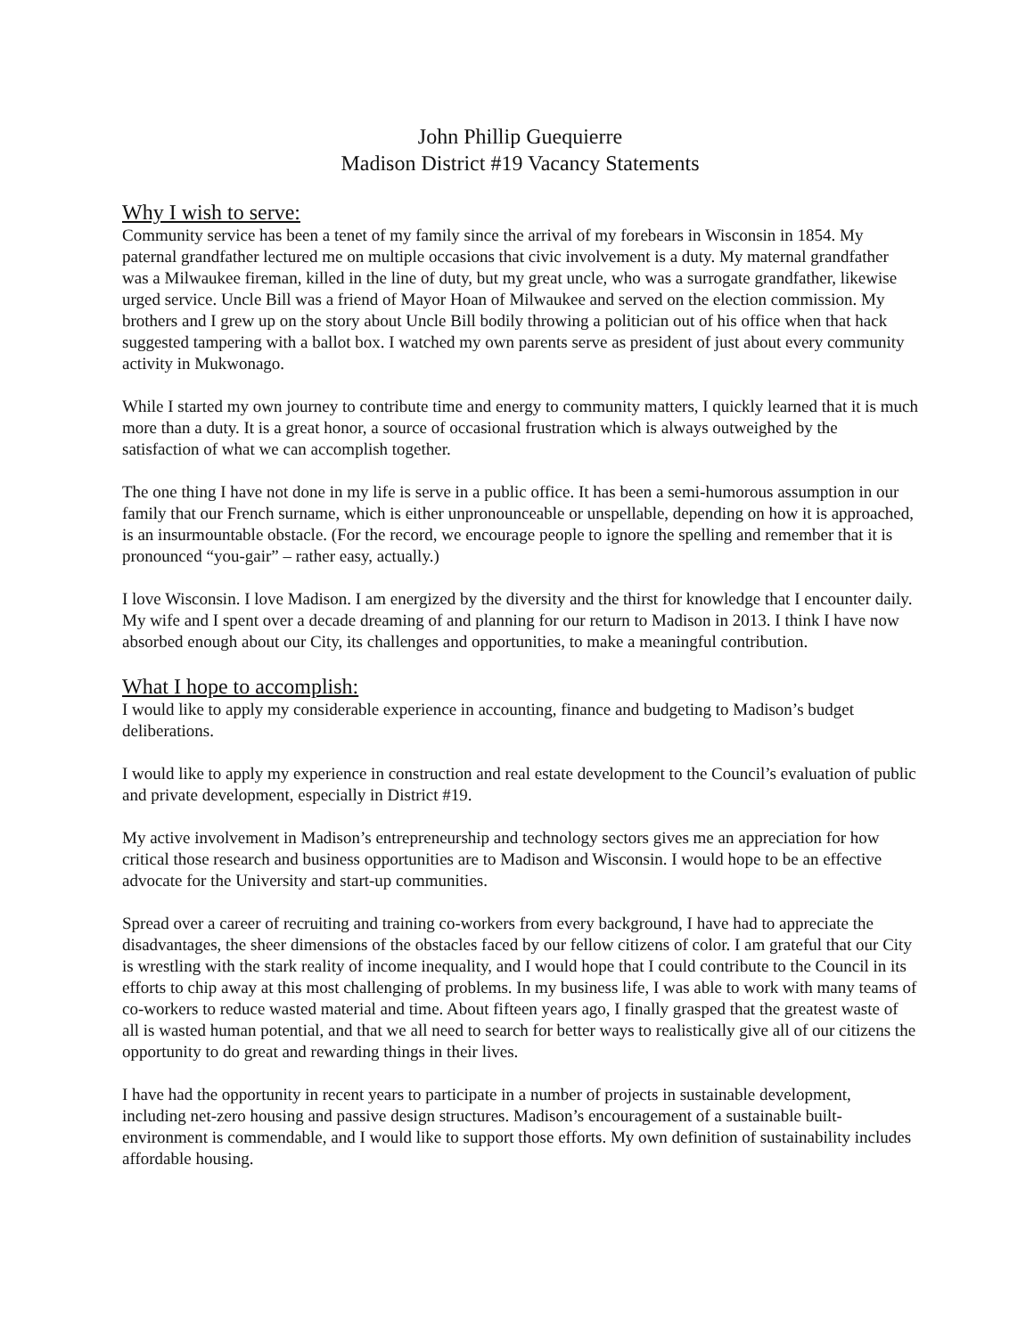John Phillip Guequierre
Madison District #19 Vacancy Statements
Why I wish to serve:
Community service has been a tenet of my family since the arrival of my forebears in Wisconsin in 1854. My paternal grandfather lectured me on multiple occasions that civic involvement is a duty. My maternal grandfather was a Milwaukee fireman, killed in the line of duty, but my great uncle, who was a surrogate grandfather, likewise urged service. Uncle Bill was a friend of Mayor Hoan of Milwaukee and served on the election commission. My brothers and I grew up on the story about Uncle Bill bodily throwing a politician out of his office when that hack suggested tampering with a ballot box. I watched my own parents serve as president of just about every community activity in Mukwonago.
While I started my own journey to contribute time and energy to community matters, I quickly learned that it is much more than a duty. It is a great honor, a source of occasional frustration which is always outweighed by the satisfaction of what we can accomplish together.
The one thing I have not done in my life is serve in a public office. It has been a semi-humorous assumption in our family that our French surname, which is either unpronounceable or unspellable, depending on how it is approached, is an insurmountable obstacle. (For the record, we encourage people to ignore the spelling and remember that it is pronounced “you-gair” – rather easy, actually.)
I love Wisconsin. I love Madison. I am energized by the diversity and the thirst for knowledge that I encounter daily. My wife and I spent over a decade dreaming of and planning for our return to Madison in 2013. I think I have now absorbed enough about our City, its challenges and opportunities, to make a meaningful contribution.
What I hope to accomplish:
I would like to apply my considerable experience in accounting, finance and budgeting to Madison’s budget deliberations.
I would like to apply my experience in construction and real estate development to the Council’s evaluation of public and private development, especially in District #19.
My active involvement in Madison’s entrepreneurship and technology sectors gives me an appreciation for how critical those research and business opportunities are to Madison and Wisconsin. I would hope to be an effective advocate for the University and start-up communities.
Spread over a career of recruiting and training co-workers from every background, I have had to appreciate the disadvantages, the sheer dimensions of the obstacles faced by our fellow citizens of color. I am grateful that our City is wrestling with the stark reality of income inequality, and I would hope that I could contribute to the Council in its efforts to chip away at this most challenging of problems. In my business life, I was able to work with many teams of co-workers to reduce wasted material and time. About fifteen years ago, I finally grasped that the greatest waste of all is wasted human potential, and that we all need to search for better ways to realistically give all of our citizens the opportunity to do great and rewarding things in their lives.
I have had the opportunity in recent years to participate in a number of projects in sustainable development, including net-zero housing and passive design structures. Madison’s encouragement of a sustainable built-environment is commendable, and I would like to support those efforts. My own definition of sustainability includes affordable housing.